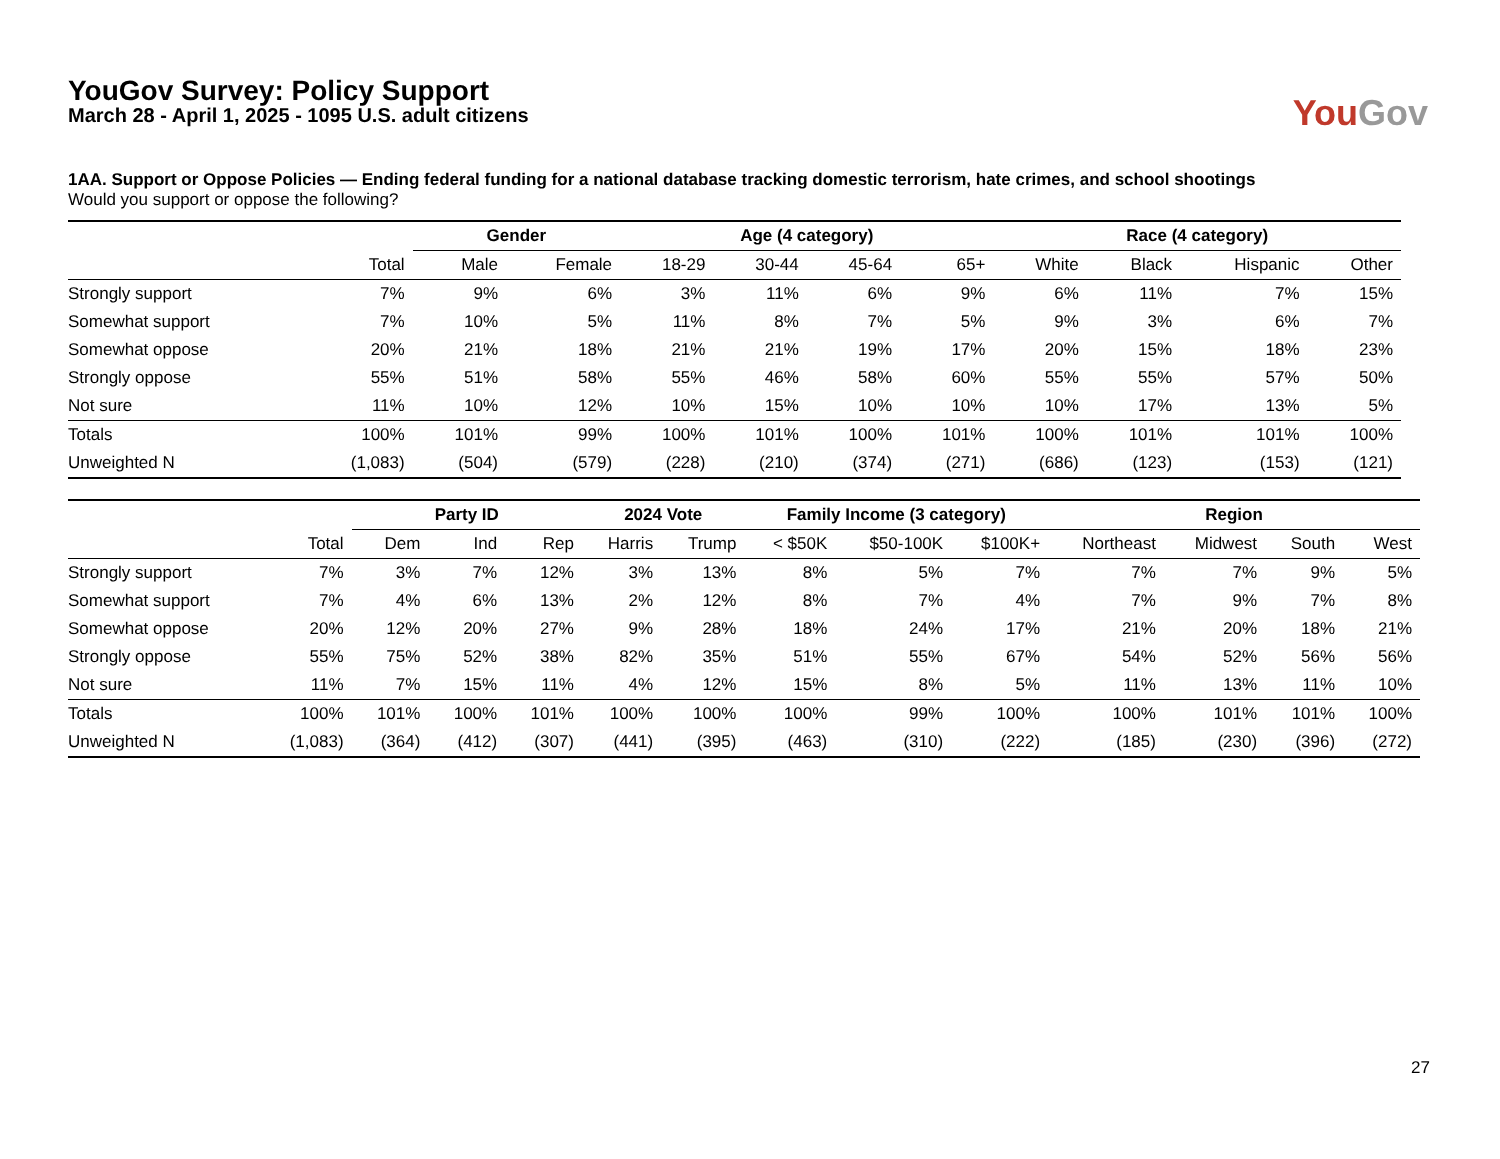YouGov Survey: Policy Support
March 28 - April 1, 2025 - 1095 U.S. adult citizens
YouGov
1AA. Support or Oppose Policies — Ending federal funding for a national database tracking domestic terrorism, hate crimes, and school shootings
Would you support or oppose the following?
| | | Gender | | Age (4 category) | | | | Race (4 category) | | | |
| --- | --- | --- | --- | --- | --- | --- | --- | --- | --- | --- | --- |
| | Total | Male | Female | 18-29 | 30-44 | 45-64 | 65+ | White | Black | Hispanic | Other |
| Strongly support | 7% | 9% | 6% | 3% | 11% | 6% | 9% | 6% | 11% | 7% | 15% |
| Somewhat support | 7% | 10% | 5% | 11% | 8% | 7% | 5% | 9% | 3% | 6% | 7% |
| Somewhat oppose | 20% | 21% | 18% | 21% | 21% | 19% | 17% | 20% | 15% | 18% | 23% |
| Strongly oppose | 55% | 51% | 58% | 55% | 46% | 58% | 60% | 55% | 55% | 57% | 50% |
| Not sure | 11% | 10% | 12% | 10% | 15% | 10% | 10% | 10% | 17% | 13% | 5% |
| Totals | 100% | 101% | 99% | 100% | 101% | 100% | 101% | 100% | 101% | 101% | 100% |
| Unweighted N | (1,083) | (504) | (579) | (228) | (210) | (374) | (271) | (686) | (123) | (153) | (121) |
| | | Party ID | | | 2024 Vote | | Family Income (3 category) | | | Region | | | |
| --- | --- | --- | --- | --- | --- | --- | --- | --- | --- | --- | --- | --- | --- |
| | Total | Dem | Ind | Rep | Harris | Trump | < $50K | $50-100K | $100K+ | Northeast | Midwest | South | West |
| Strongly support | 7% | 3% | 7% | 12% | 3% | 13% | 8% | 5% | 7% | 7% | 7% | 9% | 5% |
| Somewhat support | 7% | 4% | 6% | 13% | 2% | 12% | 8% | 7% | 4% | 7% | 9% | 7% | 8% |
| Somewhat oppose | 20% | 12% | 20% | 27% | 9% | 28% | 18% | 24% | 17% | 21% | 20% | 18% | 21% |
| Strongly oppose | 55% | 75% | 52% | 38% | 82% | 35% | 51% | 55% | 67% | 54% | 52% | 56% | 56% |
| Not sure | 11% | 7% | 15% | 11% | 4% | 12% | 15% | 8% | 5% | 11% | 13% | 11% | 10% |
| Totals | 100% | 101% | 100% | 101% | 100% | 100% | 100% | 99% | 100% | 100% | 101% | 101% | 100% |
| Unweighted N | (1,083) | (364) | (412) | (307) | (441) | (395) | (463) | (310) | (222) | (185) | (230) | (396) | (272) |
27